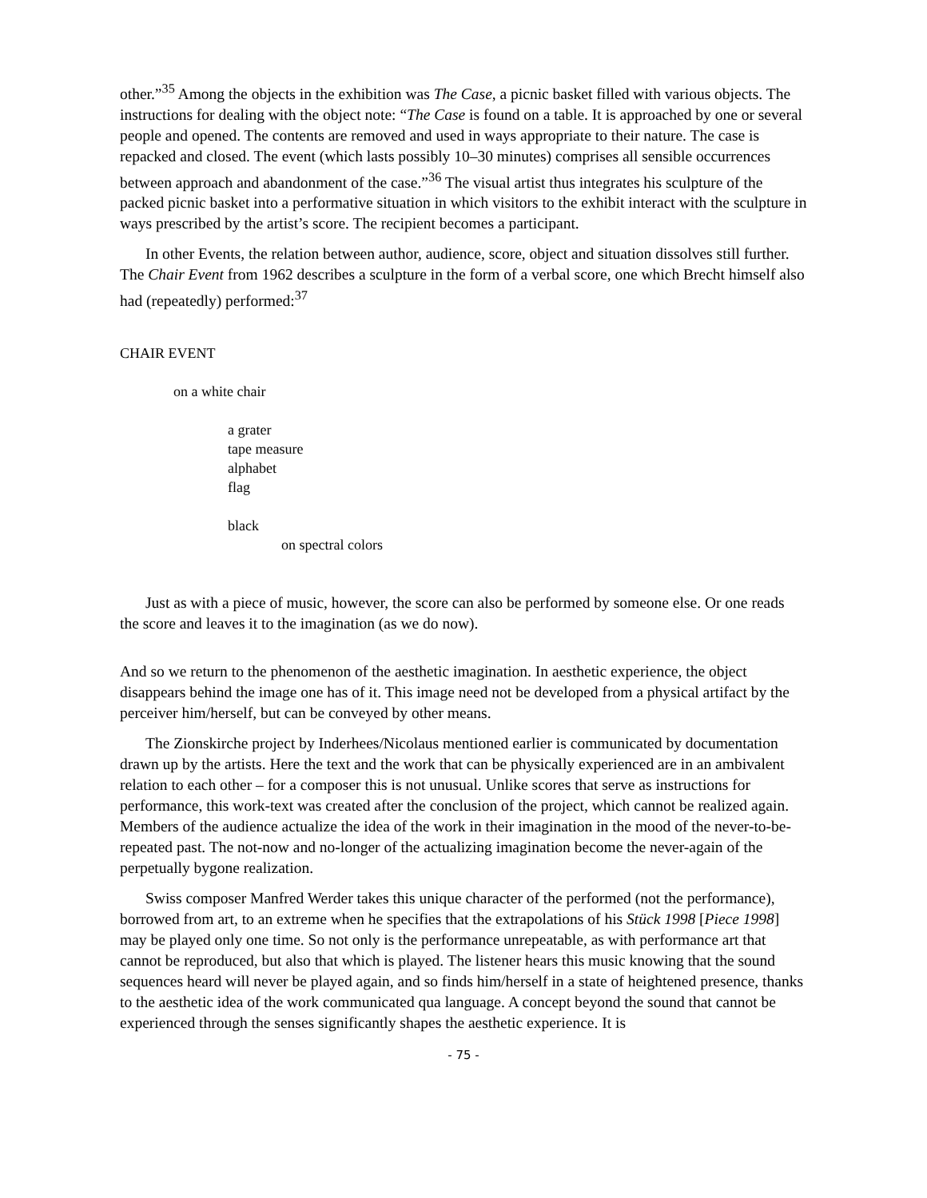other.”<sup>35</sup> Among the objects in the exhibition was The Case, a picnic basket filled with various objects. The instructions for dealing with the object note: “The Case is found on a table. It is approached by one or several people and opened. The contents are removed and used in ways appropriate to their nature. The case is repacked and closed. The event (which lasts possibly 10–30 minutes) comprises all sensible occurrences between approach and abandonment of the case.”<sup>36</sup> The visual artist thus integrates his sculpture of the packed picnic basket into a performative situation in which visitors to the exhibit interact with the sculpture in ways prescribed by the artist’s score. The recipient becomes a participant.
In other Events, the relation between author, audience, score, object and situation dissolves still further. The Chair Event from 1962 describes a sculpture in the form of a verbal score, one which Brecht himself also had (repeatedly) performed:<sup>37</sup>
CHAIR EVENT
on a white chair
a grater
tape measure
alphabet
flag
black
on spectral colors
Just as with a piece of music, however, the score can also be performed by someone else. Or one reads the score and leaves it to the imagination (as we do now).
And so we return to the phenomenon of the aesthetic imagination. In aesthetic experience, the object disappears behind the image one has of it. This image need not be developed from a physical artifact by the perceiver him/herself, but can be conveyed by other means.
The Zionskirche project by Inderhees/Nicolaus mentioned earlier is communicated by documentation drawn up by the artists. Here the text and the work that can be physically experienced are in an ambivalent relation to each other – for a composer this is not unusual. Unlike scores that serve as instructions for performance, this work-text was created after the conclusion of the project, which cannot be realized again. Members of the audience actualize the idea of the work in their imagination in the mood of the never-to-be-repeated past. The not-now and no-longer of the actualizing imagination become the never-again of the perpetually bygone realization.
Swiss composer Manfred Werder takes this unique character of the performed (not the performance), borrowed from art, to an extreme when he specifies that the extrapolations of his Stück 1998 [Piece 1998] may be played only one time. So not only is the performance unrepeatable, as with performance art that cannot be reproduced, but also that which is played. The listener hears this music knowing that the sound sequences heard will never be played again, and so finds him/herself in a state of heightened presence, thanks to the aesthetic idea of the work communicated qua language. A concept beyond the sound that cannot be experienced through the senses significantly shapes the aesthetic experience. It is
- 75 -